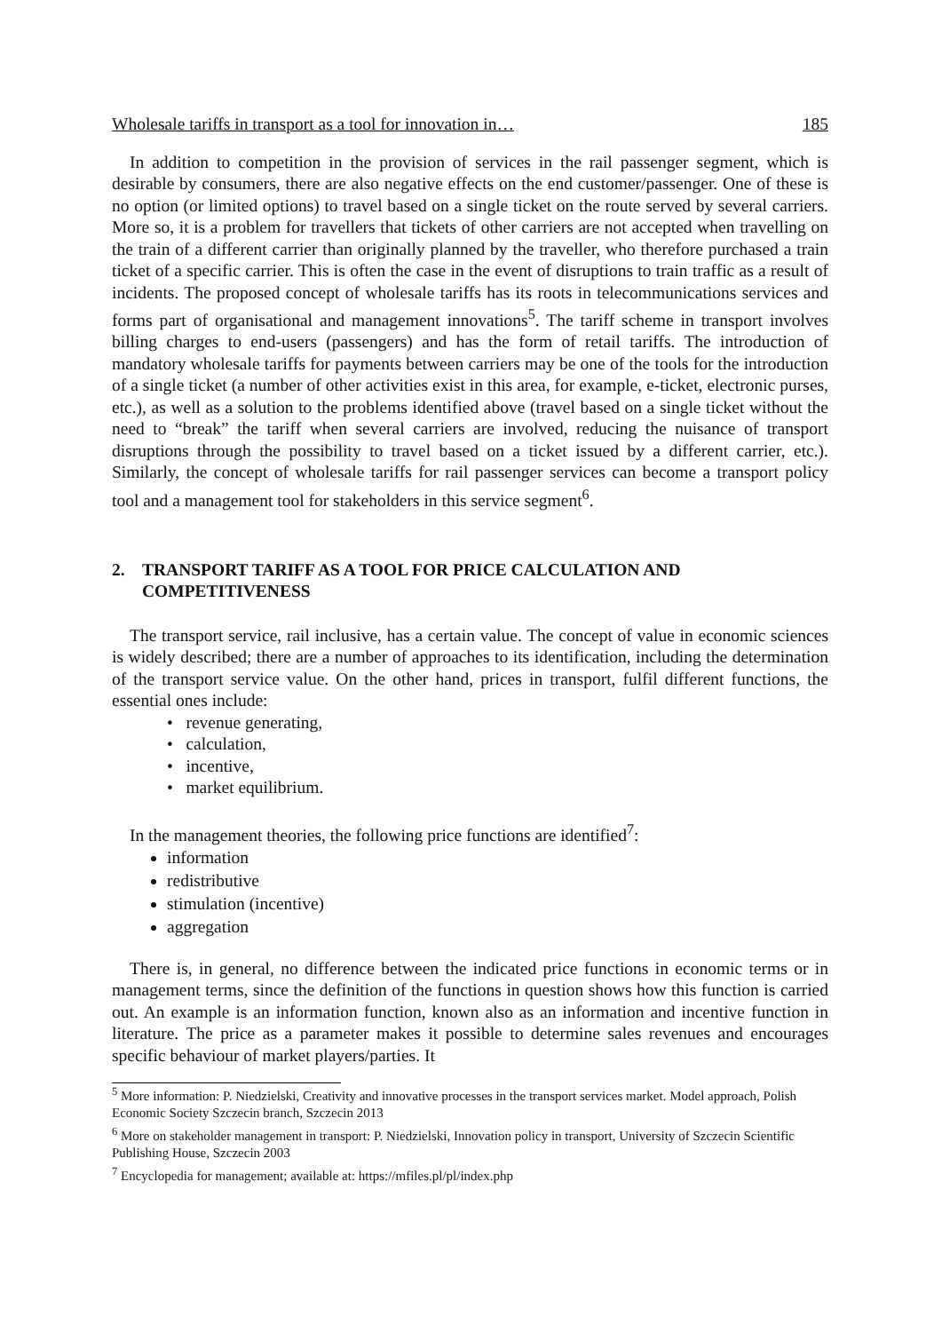Wholesale tariffs in transport as a tool for innovation in… 185
In addition to competition in the provision of services in the rail passenger segment, which is desirable by consumers, there are also negative effects on the end customer/passenger. One of these is no option (or limited options) to travel based on a single ticket on the route served by several carriers. More so, it is a problem for travellers that tickets of other carriers are not accepted when travelling on the train of a different carrier than originally planned by the traveller, who therefore purchased a train ticket of a specific carrier. This is often the case in the event of disruptions to train traffic as a result of incidents. The proposed concept of wholesale tariffs has its roots in telecommunications services and forms part of organisational and management innovations<sup>5</sup>. The tariff scheme in transport involves billing charges to end-users (passengers) and has the form of retail tariffs. The introduction of mandatory wholesale tariffs for payments between carriers may be one of the tools for the introduction of a single ticket (a number of other activities exist in this area, for example, e-ticket, electronic purses, etc.), as well as a solution to the problems identified above (travel based on a single ticket without the need to “break” the tariff when several carriers are involved, reducing the nuisance of transport disruptions through the possibility to travel based on a ticket issued by a different carrier, etc.). Similarly, the concept of wholesale tariffs for rail passenger services can become a transport policy tool and a management tool for stakeholders in this service segment<sup>6</sup>.
2. TRANSPORT TARIFF AS A TOOL FOR PRICE CALCULATION AND COMPETITIVENESS
The transport service, rail inclusive, has a certain value. The concept of value in economic sciences is widely described; there are a number of approaches to its identification, including the determination of the transport service value. On the other hand, prices in transport, fulfil different functions, the essential ones include:
• revenue generating,
• calculation,
• incentive,
• market equilibrium.
In the management theories, the following price functions are identified<sup>7</sup>:
information
redistributive
stimulation (incentive)
aggregation
There is, in general, no difference between the indicated price functions in economic terms or in management terms, since the definition of the functions in question shows how this function is carried out. An example is an information function, known also as an information and incentive function in literature. The price as a parameter makes it possible to determine sales revenues and encourages specific behaviour of market players/parties. It
<sup>5</sup> More information: P. Niedzielski, Creativity and innovative processes in the transport services market. Model approach, Polish Economic Society Szczecin branch, Szczecin 2013
<sup>6</sup> More on stakeholder management in transport: P. Niedzielski, Innovation policy in transport, University of Szczecin Scientific Publishing House, Szczecin 2003
<sup>7</sup> Encyclopedia for management; available at: https://mfiles.pl/pl/index.php